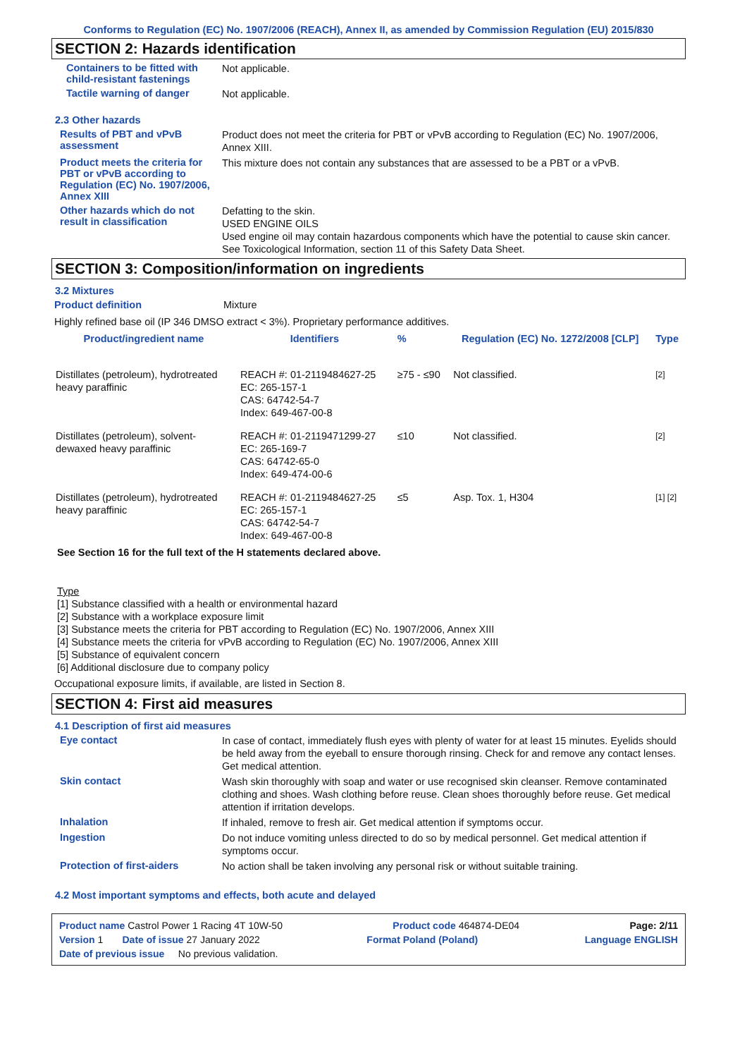Conforms to Regulation (EC) No. 1907/2006 (REACH), Annex II, as amended by Commission Regulation (EU) 2015/830
SECTION 2: Hazards identification
Containers to be fitted with child-resistant fastenings
Not applicable.
Tactile warning of danger
Not applicable.
2.3 Other hazards
Results of PBT and vPvB assessment
Product does not meet the criteria for PBT or vPvB according to Regulation (EC) No. 1907/2006, Annex XIII.
Product meets the criteria for PBT or vPvB according to Regulation (EC) No. 1907/2006, Annex XIII
This mixture does not contain any substances that are assessed to be a PBT or a vPvB.
Other hazards which do not result in classification
Defatting to the skin.
USED ENGINE OILS
Used engine oil may contain hazardous components which have the potential to cause skin cancer.
See Toxicological Information, section 11 of this Safety Data Sheet.
SECTION 3: Composition/information on ingredients
3.2 Mixtures
Product definition Mixture
Highly refined base oil (IP 346 DMSO extract < 3%). Proprietary performance additives.
| Product/ingredient name | Identifiers | % | Regulation (EC) No. 1272/2008 [CLP] | Type |
| --- | --- | --- | --- | --- |
| Distillates (petroleum), hydrotreated heavy paraffinic | REACH #: 01-2119484627-25 EC: 265-157-1 CAS: 64742-54-7 Index: 649-467-00-8 | ≥75 - ≤90 | Not classified. | [2] |
| Distillates (petroleum), solvent-dewaxed heavy paraffinic | REACH #: 01-2119471299-27 EC: 265-169-7 CAS: 64742-65-0 Index: 649-474-00-6 | ≤10 | Not classified. | [2] |
| Distillates (petroleum), hydrotreated heavy paraffinic | REACH #: 01-2119484627-25 EC: 265-157-1 CAS: 64742-54-7 Index: 649-467-00-8 | ≤5 | Asp. Tox. 1, H304 | [1] [2] |
See Section 16 for the full text of the H statements declared above.
Type
[1] Substance classified with a health or environmental hazard
[2] Substance with a workplace exposure limit
[3] Substance meets the criteria for PBT according to Regulation (EC) No. 1907/2006, Annex XIII
[4] Substance meets the criteria for vPvB according to Regulation (EC) No. 1907/2006, Annex XIII
[5] Substance of equivalent concern
[6] Additional disclosure due to company policy
Occupational exposure limits, if available, are listed in Section 8.
SECTION 4: First aid measures
4.1 Description of first aid measures
Eye contact
In case of contact, immediately flush eyes with plenty of water for at least 15 minutes. Eyelids should be held away from the eyeball to ensure thorough rinsing. Check for and remove any contact lenses. Get medical attention.
Skin contact
Wash skin thoroughly with soap and water or use recognised skin cleanser. Remove contaminated clothing and shoes. Wash clothing before reuse. Clean shoes thoroughly before reuse. Get medical attention if irritation develops.
Inhalation
If inhaled, remove to fresh air. Get medical attention if symptoms occur.
Ingestion
Do not induce vomiting unless directed to do so by medical personnel. Get medical attention if symptoms occur.
Protection of first-aiders
No action shall be taken involving any personal risk or without suitable training.
4.2 Most important symptoms and effects, both acute and delayed
Product name Castrol Power 1 Racing 4T 10W-50 Product code 464874-DE04 Page: 2/11
Version 1 Date of issue 27 January 2022 Format Poland (Poland) Language ENGLISH
Date of previous issue No previous validation.